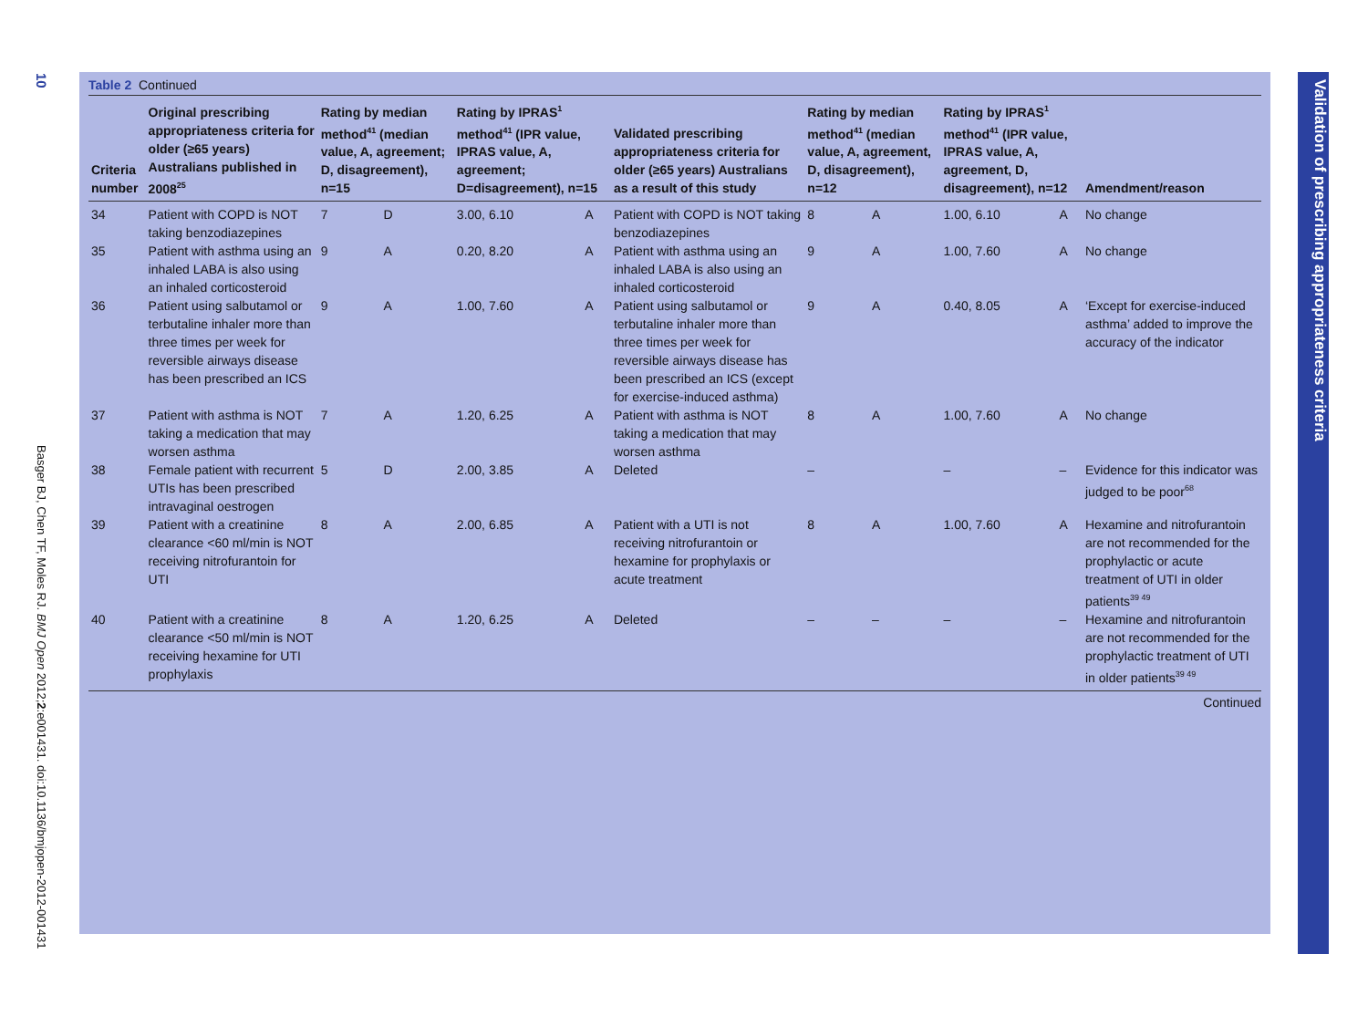10
Basger BJ, Chen TF, Moles RJ. BMJ Open 2012;2:e001431. doi:10.1136/bmjopen-2012-001431
Table 2 Continued
| Criteria number | Original prescribing appropriateness criteria for older (≥65 years) Australians published in 2008<sup>25</sup> | Rating by median method<sup>41</sup> (median value, A, agreement; D, disagreement), n=15 | | Rating by IPRAS<sup>1</sup> method<sup>41</sup> (IPR value, IPRAS value, A, agreement; D=disagreement), n=15 | | Validated prescribing appropriateness criteria for older (≥65 years) Australians as a result of this study | Rating by median method<sup>41</sup> (median value, A, agreement, D, disagreement), n=12 | | Rating by IPRAS<sup>1</sup> method<sup>41</sup> (IPR value, IPRAS value, A, agreement, D, disagreement), n=12 | | Amendment/reason |
| --- | --- | --- | --- | --- | --- | --- | --- | --- | --- | --- | --- |
| 34 | Patient with COPD is NOT taking benzodiazepines | 7 | D | 3.00, 6.10 | A | Patient with COPD is NOT taking benzodiazepines | 8 | A | 1.00, 6.10 | A | No change |
| 35 | Patient with asthma using an inhaled LABA is also using an inhaled corticosteroid | 9 | A | 0.20, 8.20 | A | Patient with asthma using an inhaled LABA is also using an inhaled corticosteroid | 9 | A | 1.00, 7.60 | A | No change |
| 36 | Patient using salbutamol or terbutaline inhaler more than three times per week for reversible airways disease has been prescribed an ICS | 9 | A | 1.00, 7.60 | A | Patient using salbutamol or terbutaline inhaler more than three times per week for reversible airways disease has been prescribed an ICS (except for exercise-induced asthma) | 9 | A | 0.40, 8.05 | A | ‘Except for exercise-induced asthma’ added to improve the accuracy of the indicator |
| 37 | Patient with asthma is NOT taking a medication that may worsen asthma | 7 | A | 1.20, 6.25 | A | Patient with asthma is NOT taking a medication that may worsen asthma | 8 | A | 1.00, 7.60 | A | No change |
| 38 | Female patient with recurrent UTIs has been prescribed intravaginal oestrogen | 5 | D | 2.00, 3.85 | A | Deleted | – | | – | – | Evidence for this indicator was judged to be poor<sup>68</sup> |
| 39 | Patient with a creatinine clearance <60 ml/min is NOT receiving nitrofurantoin for UTI | 8 | A | 2.00, 6.85 | A | Patient with a UTI is not receiving nitrofurantoin or hexamine for prophylaxis or acute treatment | 8 | A | 1.00, 7.60 | A | Hexamine and nitrofurantoin are not recommended for the prophylactic or acute treatment of UTI in older patients<sup>39 49</sup> |
| 40 | Patient with a creatinine clearance <50 ml/min is NOT receiving hexamine for UTI prophylaxis | 8 | A | 1.20, 6.25 | A | Deleted | – | – | – | – | Hexamine and nitrofurantoin are not recommended for the prophylactic treatment of UTI in older patients<sup>39 49</sup> |
Continued
Validation of prescribing appropriateness criteria